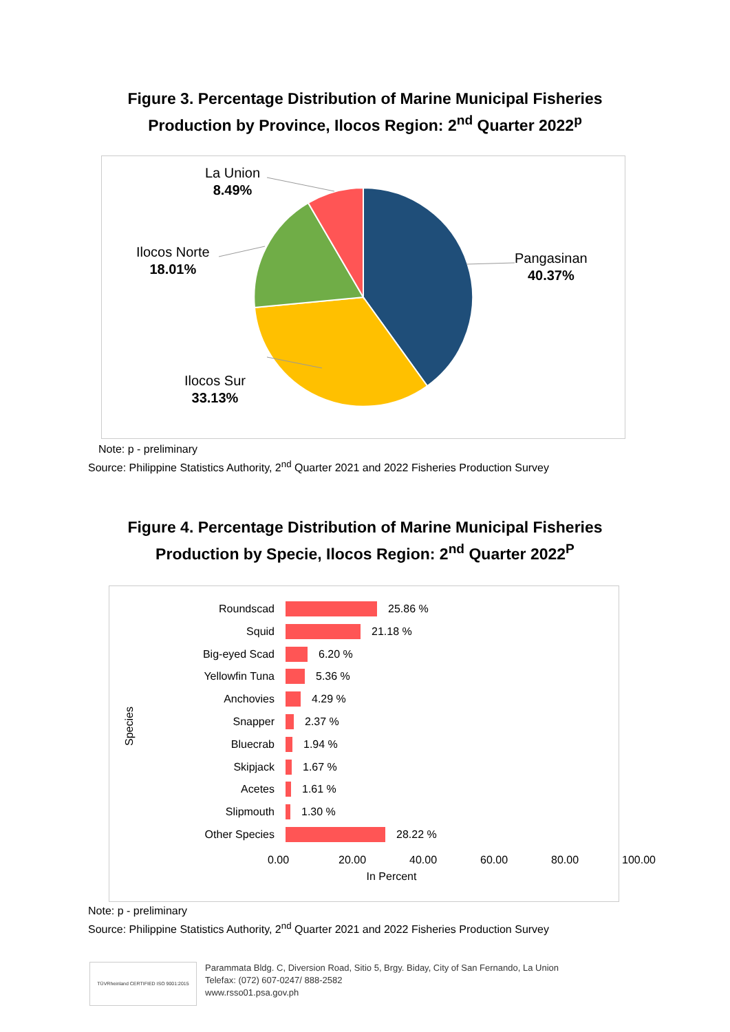Figure 3. Percentage Distribution of Marine Municipal Fisheries
Production by Province, Ilocos Region: 2<sup>nd</sup> Quarter 2022<sup>p</sup>
La Union
8.49%
Ilocos Norte
18.01%
Pangasinan
40.37%
Ilocos Sur
33.13%
Note: p - preliminary
Source: Philippine Statistics Authority, 2<sup>nd</sup> Quarter 2021 and 2022 Fisheries Production Survey
Figure 4. Percentage Distribution of Marine Municipal Fisheries
Production by Specie, Ilocos Region: 2<sup>nd</sup> Quarter 2022<sup>P</sup>
Species
Roundscad 25.86 %
Squid 21.18 %
Big-eyed Scad 6.20 %
Yellowfin Tuna 5.36 %
Anchovies 4.29 %
Snapper 2.37 %
Bluecrab 1.94 %
Skipjack 1.67 %
Acetes 1.61 %
Slipmouth 1.30 %
Other Species 28.22 %
0.00 20.00 40.00 60.00 80.00 100.00
In Percent
Note: p - preliminary
Source: Philippine Statistics Authority, 2<sup>nd</sup> Quarter 2021 and 2022 Fisheries Production Survey
TÜVRheinland CERTIFIED ISO 9001:2015
Parammata Bldg. C, Diversion Road, Sitio 5, Brgy. Biday, City of San Fernando, La Union
Telefax: (072) 607-0247/ 888-2582
www.rsso01.psa.gov.ph